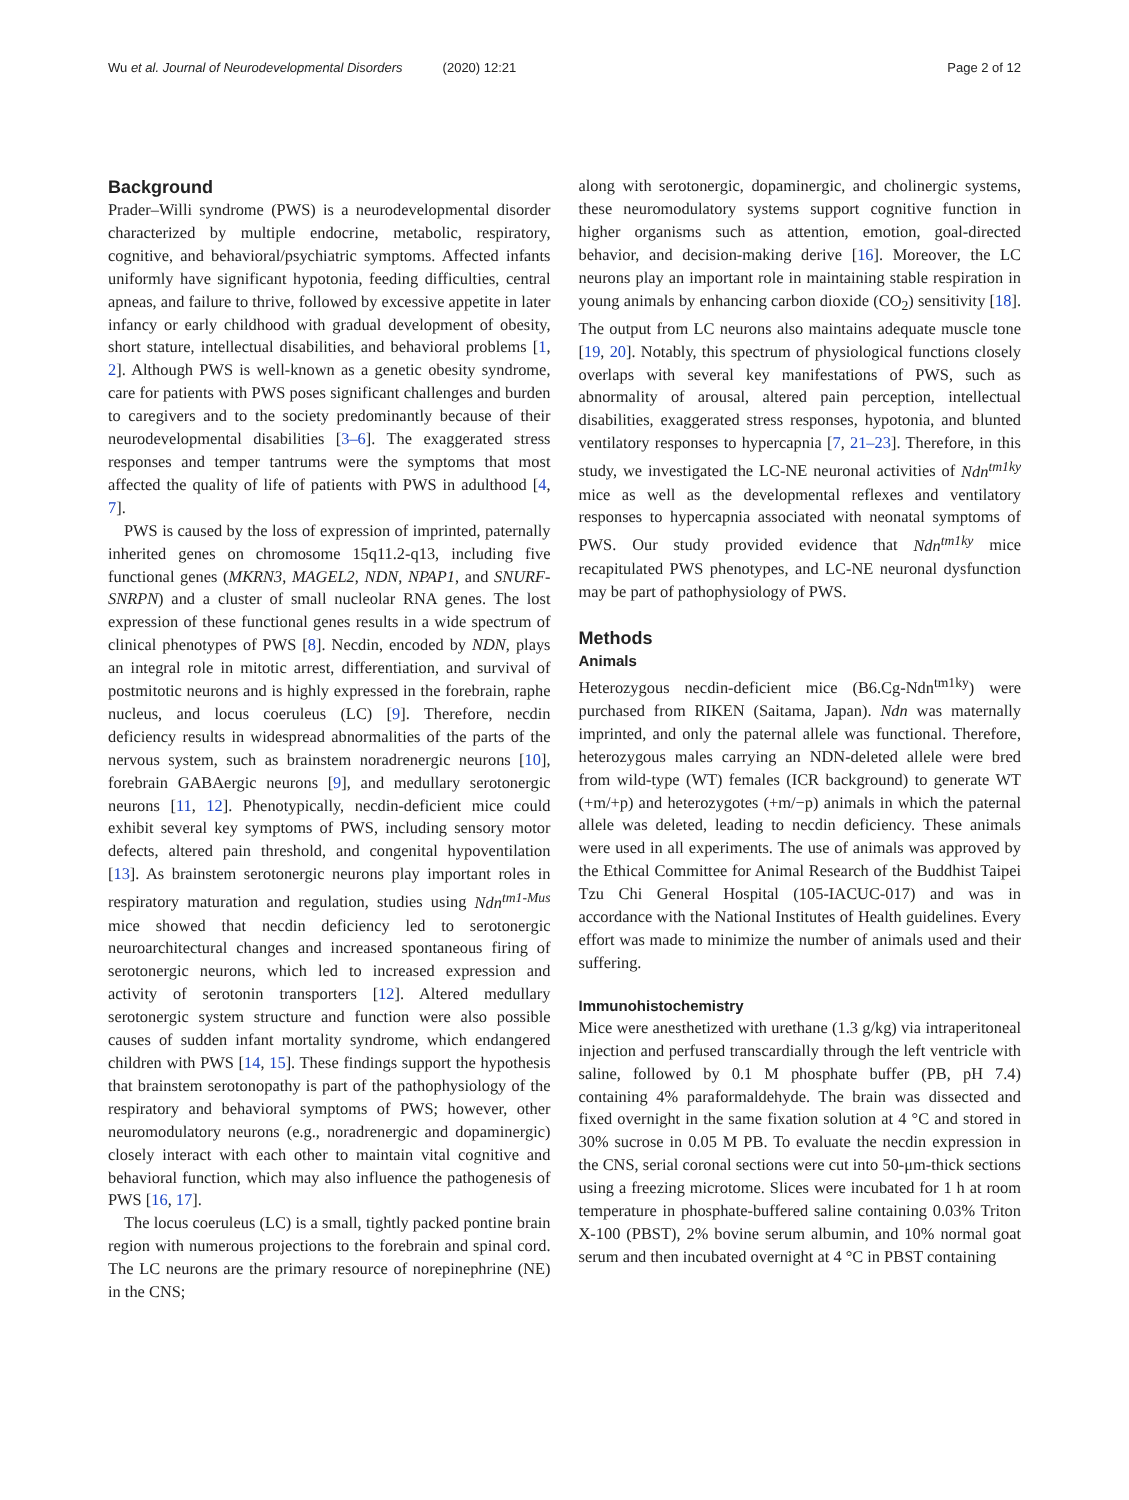Wu et al. Journal of Neurodevelopmental Disorders (2020) 12:21
Page 2 of 12
Background
Prader–Willi syndrome (PWS) is a neurodevelopmental disorder characterized by multiple endocrine, metabolic, respiratory, cognitive, and behavioral/psychiatric symptoms. Affected infants uniformly have significant hypotonia, feeding difficulties, central apneas, and failure to thrive, followed by excessive appetite in later infancy or early childhood with gradual development of obesity, short stature, intellectual disabilities, and behavioral problems [1, 2]. Although PWS is well-known as a genetic obesity syndrome, care for patients with PWS poses significant challenges and burden to caregivers and to the society predominantly because of their neurodevelopmental disabilities [3–6]. The exaggerated stress responses and temper tantrums were the symptoms that most affected the quality of life of patients with PWS in adulthood [4, 7].
PWS is caused by the loss of expression of imprinted, paternally inherited genes on chromosome 15q11.2-q13, including five functional genes (MKRN3, MAGEL2, NDN, NPAP1, and SNURF-SNRPN) and a cluster of small nucleolar RNA genes. The lost expression of these functional genes results in a wide spectrum of clinical phenotypes of PWS [8]. Necdin, encoded by NDN, plays an integral role in mitotic arrest, differentiation, and survival of postmitotic neurons and is highly expressed in the forebrain, raphe nucleus, and locus coeruleus (LC) [9]. Therefore, necdin deficiency results in widespread abnormalities of the parts of the nervous system, such as brainstem noradrenergic neurons [10], forebrain GABAergic neurons [9], and medullary serotonergic neurons [11, 12]. Phenotypically, necdin-deficient mice could exhibit several key symptoms of PWS, including sensory motor defects, altered pain threshold, and congenital hypoventilation [13]. As brainstem serotonergic neurons play important roles in respiratory maturation and regulation, studies using Ndn<sup>tm1-Mus</sup> mice showed that necdin deficiency led to serotonergic neuroarchitectural changes and increased spontaneous firing of serotonergic neurons, which led to increased expression and activity of serotonin transporters [12]. Altered medullary serotonergic system structure and function were also possible causes of sudden infant mortality syndrome, which endangered children with PWS [14, 15]. These findings support the hypothesis that brainstem serotonopathy is part of the pathophysiology of the respiratory and behavioral symptoms of PWS; however, other neuromodulatory neurons (e.g., noradrenergic and dopaminergic) closely interact with each other to maintain vital cognitive and behavioral function, which may also influence the pathogenesis of PWS [16, 17].
The locus coeruleus (LC) is a small, tightly packed pontine brain region with numerous projections to the forebrain and spinal cord. The LC neurons are the primary resource of norepinephrine (NE) in the CNS;
along with serotonergic, dopaminergic, and cholinergic systems, these neuromodulatory systems support cognitive function in higher organisms such as attention, emotion, goal-directed behavior, and decision-making derive [16]. Moreover, the LC neurons play an important role in maintaining stable respiration in young animals by enhancing carbon dioxide (CO<sub>2</sub>) sensitivity [18]. The output from LC neurons also maintains adequate muscle tone [19, 20]. Notably, this spectrum of physiological functions closely overlaps with several key manifestations of PWS, such as abnormality of arousal, altered pain perception, intellectual disabilities, exaggerated stress responses, hypotonia, and blunted ventilatory responses to hypercapnia [7, 21–23]. Therefore, in this study, we investigated the LC-NE neuronal activities of Ndn<sup>tm1ky</sup> mice as well as the developmental reflexes and ventilatory responses to hypercapnia associated with neonatal symptoms of PWS. Our study provided evidence that Ndn<sup>tm1ky</sup> mice recapitulated PWS phenotypes, and LC-NE neuronal dysfunction may be part of pathophysiology of PWS.
Methods
Animals
Heterozygous necdin-deficient mice (B6.Cg-Ndn<sup>tm1ky</sup>) were purchased from RIKEN (Saitama, Japan). Ndn was maternally imprinted, and only the paternal allele was functional. Therefore, heterozygous males carrying an NDN-deleted allele were bred from wild-type (WT) females (ICR background) to generate WT (+m/+p) and heterozygotes (+m/−p) animals in which the paternal allele was deleted, leading to necdin deficiency. These animals were used in all experiments. The use of animals was approved by the Ethical Committee for Animal Research of the Buddhist Taipei Tzu Chi General Hospital (105-IACUC-017) and was in accordance with the National Institutes of Health guidelines. Every effort was made to minimize the number of animals used and their suffering.
Immunohistochemistry
Mice were anesthetized with urethane (1.3 g/kg) via intraperitoneal injection and perfused transcardially through the left ventricle with saline, followed by 0.1 M phosphate buffer (PB, pH 7.4) containing 4% paraformaldehyde. The brain was dissected and fixed overnight in the same fixation solution at 4 °C and stored in 30% sucrose in 0.05 M PB. To evaluate the necdin expression in the CNS, serial coronal sections were cut into 50-μm-thick sections using a freezing microtome. Slices were incubated for 1 h at room temperature in phosphate-buffered saline containing 0.03% Triton X-100 (PBST), 2% bovine serum albumin, and 10% normal goat serum and then incubated overnight at 4 °C in PBST containing